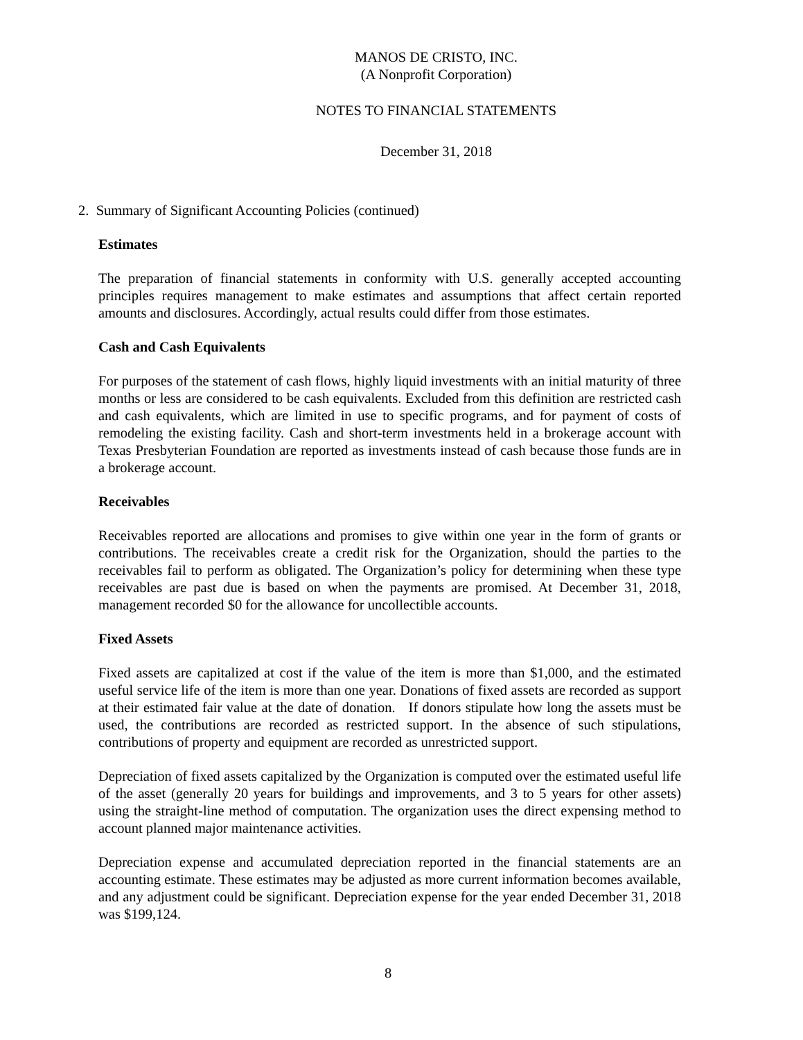MANOS DE CRISTO, INC.
(A Nonprofit Corporation)
NOTES TO FINANCIAL STATEMENTS
December 31, 2018
2. Summary of Significant Accounting Policies (continued)
Estimates
The preparation of financial statements in conformity with U.S. generally accepted accounting principles requires management to make estimates and assumptions that affect certain reported amounts and disclosures. Accordingly, actual results could differ from those estimates.
Cash and Cash Equivalents
For purposes of the statement of cash flows, highly liquid investments with an initial maturity of three months or less are considered to be cash equivalents. Excluded from this definition are restricted cash and cash equivalents, which are limited in use to specific programs, and for payment of costs of remodeling the existing facility. Cash and short-term investments held in a brokerage account with Texas Presbyterian Foundation are reported as investments instead of cash because those funds are in a brokerage account.
Receivables
Receivables reported are allocations and promises to give within one year in the form of grants or contributions. The receivables create a credit risk for the Organization, should the parties to the receivables fail to perform as obligated. The Organization’s policy for determining when these type receivables are past due is based on when the payments are promised. At December 31, 2018, management recorded $0 for the allowance for uncollectible accounts.
Fixed Assets
Fixed assets are capitalized at cost if the value of the item is more than $1,000, and the estimated useful service life of the item is more than one year. Donations of fixed assets are recorded as support at their estimated fair value at the date of donation. If donors stipulate how long the assets must be used, the contributions are recorded as restricted support. In the absence of such stipulations, contributions of property and equipment are recorded as unrestricted support.
Depreciation of fixed assets capitalized by the Organization is computed over the estimated useful life of the asset (generally 20 years for buildings and improvements, and 3 to 5 years for other assets) using the straight-line method of computation. The organization uses the direct expensing method to account planned major maintenance activities.
Depreciation expense and accumulated depreciation reported in the financial statements are an accounting estimate. These estimates may be adjusted as more current information becomes available, and any adjustment could be significant. Depreciation expense for the year ended December 31, 2018 was $199,124.
8